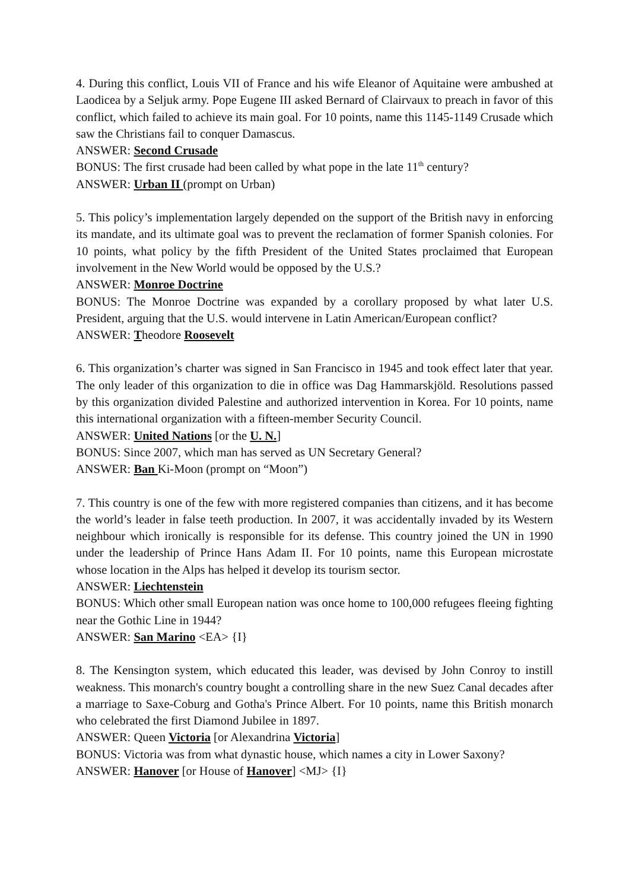4. During this conflict, Louis VII of France and his wife Eleanor of Aquitaine were ambushed at Laodicea by a Seljuk army. Pope Eugene III asked Bernard of Clairvaux to preach in favor of this conflict, which failed to achieve its main goal. For 10 points, name this 1145-1149 Crusade which saw the Christians fail to conquer Damascus.
ANSWER: Second Crusade
BONUS: The first crusade had been called by what pope in the late 11<sup>th</sup> century?
ANSWER: Urban II (prompt on Urban)
5. This policy’s implementation largely depended on the support of the British navy in enforcing its mandate, and its ultimate goal was to prevent the reclamation of former Spanish colonies. For 10 points, what policy by the fifth President of the United States proclaimed that European involvement in the New World would be opposed by the U.S.?
ANSWER: Monroe Doctrine
BONUS: The Monroe Doctrine was expanded by a corollary proposed by what later U.S. President, arguing that the U.S. would intervene in Latin American/European conflict?
ANSWER: Theodore Roosevelt
6. This organization’s charter was signed in San Francisco in 1945 and took effect later that year. The only leader of this organization to die in office was Dag Hammarskjöld. Resolutions passed by this organization divided Palestine and authorized intervention in Korea. For 10 points, name this international organization with a fifteen-member Security Council.
ANSWER: United Nations [or the U. N.]
BONUS: Since 2007, which man has served as UN Secretary General?
ANSWER: Ban Ki-Moon (prompt on “Moon”)
7. This country is one of the few with more registered companies than citizens, and it has become the world’s leader in false teeth production. In 2007, it was accidentally invaded by its Western neighbour which ironically is responsible for its defense. This country joined the UN in 1990 under the leadership of Prince Hans Adam II. For 10 points, name this European microstate whose location in the Alps has helped it develop its tourism sector.
ANSWER: Liechtenstein
BONUS: Which other small European nation was once home to 100,000 refugees fleeing fighting near the Gothic Line in 1944?
ANSWER: San Marino <EA> {I}
8. The Kensington system, which educated this leader, was devised by John Conroy to instill weakness. This monarch's country bought a controlling share in the new Suez Canal decades after a marriage to Saxe-Coburg and Gotha's Prince Albert. For 10 points, name this British monarch who celebrated the first Diamond Jubilee in 1897.
ANSWER: Queen Victoria [or Alexandrina Victoria]
BONUS: Victoria was from what dynastic house, which names a city in Lower Saxony?
ANSWER: Hanover [or House of Hanover] <MJ> {I}